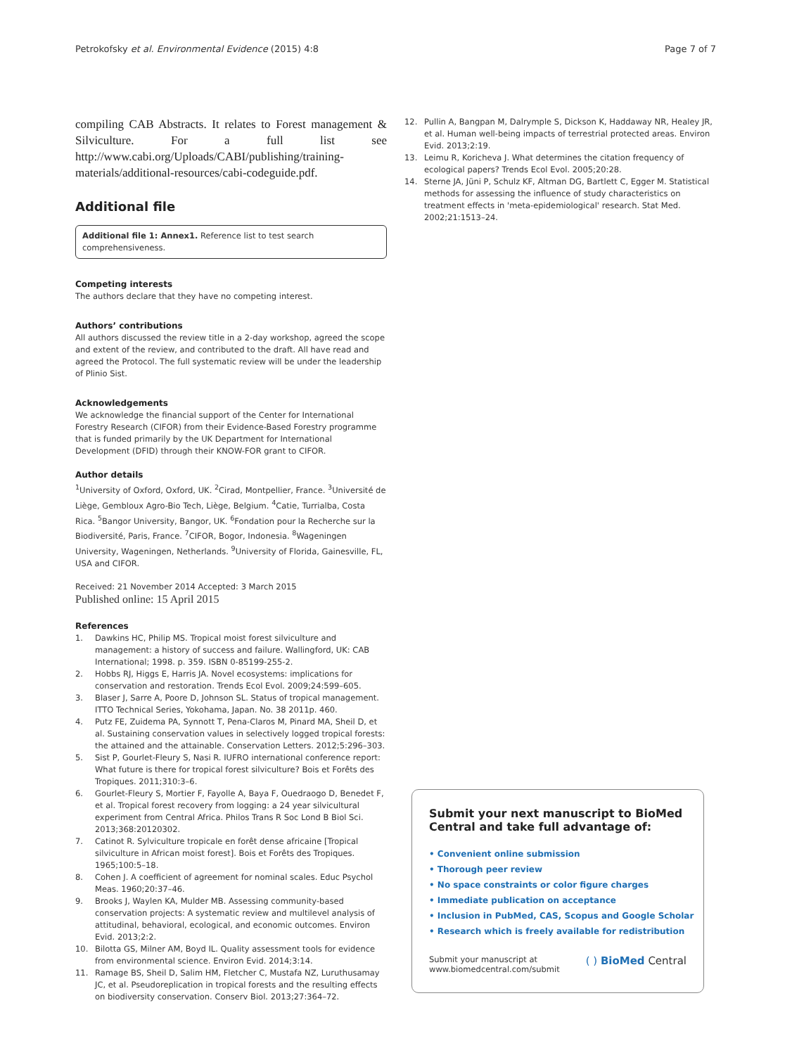Petrokofsky et al. Environmental Evidence (2015) 4:8 Page 7 of 7
compiling CAB Abstracts. It relates to Forest management & Silviculture. For a full list see http://www.cabi.org/Uploads/CABI/publishing/training-materials/additional-resources/cabi-codeguide.pdf.
Additional file
Additional file 1: Annex1. Reference list to test search comprehensiveness.
Competing interests
The authors declare that they have no competing interest.
Authors’ contributions
All authors discussed the review title in a 2-day workshop, agreed the scope and extent of the review, and contributed to the draft. All have read and agreed the Protocol. The full systematic review will be under the leadership of Plinio Sist.
Acknowledgements
We acknowledge the financial support of the Center for International Forestry Research (CIFOR) from their Evidence-Based Forestry programme that is funded primarily by the UK Department for International Development (DFID) through their KNOW-FOR grant to CIFOR.
Author details
<sup>1</sup> University of Oxford, Oxford, UK. <sup>2</sup>Cirad, Montpellier, France. <sup>3</sup>Université de Liège, Gembloux Agro-Bio Tech, Liège, Belgium. <sup>4</sup>Catie, Turrialba, Costa Rica. <sup>5</sup>Bangor University, Bangor, UK. <sup>6</sup>Fondation pour la Recherche sur la Biodiversité, Paris, France. <sup>7</sup>CIFOR, Bogor, Indonesia. <sup>8</sup>Wageningen University, Wageningen, Netherlands. <sup>9</sup>University of Florida, Gainesville, FL, USA and CIFOR.
Received: 21 November 2014 Accepted: 3 March 2015
Published online: 15 April 2015
References
1. Dawkins HC, Philip MS. Tropical moist forest silviculture and management: a history of success and failure. Wallingford, UK: CAB International; 1998. p. 359. ISBN 0-85199-255-2.
2. Hobbs RJ, Higgs E, Harris JA. Novel ecosystems: implications for conservation and restoration. Trends Ecol Evol. 2009;24:599–605.
3. Blaser J, Sarre A, Poore D, Johnson SL. Status of tropical management. ITTO Technical Series, Yokohama, Japan. No. 38 2011p. 460.
4. Putz FE, Zuidema PA, Synnott T, Pena-Claros M, Pinard MA, Sheil D, et al. Sustaining conservation values in selectively logged tropical forests: the attained and the attainable. Conservation Letters. 2012;5:296–303.
5. Sist P, Gourlet-Fleury S, Nasi R. IUFRO international conference report: What future is there for tropical forest silviculture? Bois et Forêts des Tropiques. 2011;310:3–6.
6. Gourlet-Fleury S, Mortier F, Fayolle A, Baya F, Ouedraogo D, Benedet F, et al. Tropical forest recovery from logging: a 24 year silvicultural experiment from Central Africa. Philos Trans R Soc Lond B Biol Sci. 2013;368:20120302.
7. Catinot R. Sylviculture tropicale en forêt dense africaine [Tropical silviculture in African moist forest]. Bois et Forêts des Tropiques. 1965;100:5–18.
8. Cohen J. A coefficient of agreement for nominal scales. Educ Psychol Meas. 1960;20:37–46.
9. Brooks J, Waylen KA, Mulder MB. Assessing community-based conservation projects: A systematic review and multilevel analysis of attitudinal, behavioral, ecological, and economic outcomes. Environ Evid. 2013;2:2.
10. Bilotta GS, Milner AM, Boyd IL. Quality assessment tools for evidence from environmental science. Environ Evid. 2014;3:14.
11. Ramage BS, Sheil D, Salim HM, Fletcher C, Mustafa NZ, Luruthusamay JC, et al. Pseudoreplication in tropical forests and the resulting effects on biodiversity conservation. Conserv Biol. 2013;27:364–72.
12. Pullin A, Bangpan M, Dalrymple S, Dickson K, Haddaway NR, Healey JR, et al. Human well-being impacts of terrestrial protected areas. Environ Evid. 2013;2:19.
13. Leimu R, Koricheva J. What determines the citation frequency of ecological papers? Trends Ecol Evol. 2005;20:28.
14. Sterne JA, Jüni P, Schulz KF, Altman DG, Bartlett C, Egger M. Statistical methods for assessing the influence of study characteristics on treatment effects in 'meta-epidemiological' research. Stat Med. 2002;21:1513–24.
Submit your next manuscript to BioMed Central and take full advantage of:
• Convenient online submission
• Thorough peer review
• No space constraints or color figure charges
• Immediate publication on acceptance
• Inclusion in PubMed, CAS, Scopus and Google Scholar
• Research which is freely available for redistribution
Submit your manuscript at
www.biomedcentral.com/submit
( ) BioMed Central